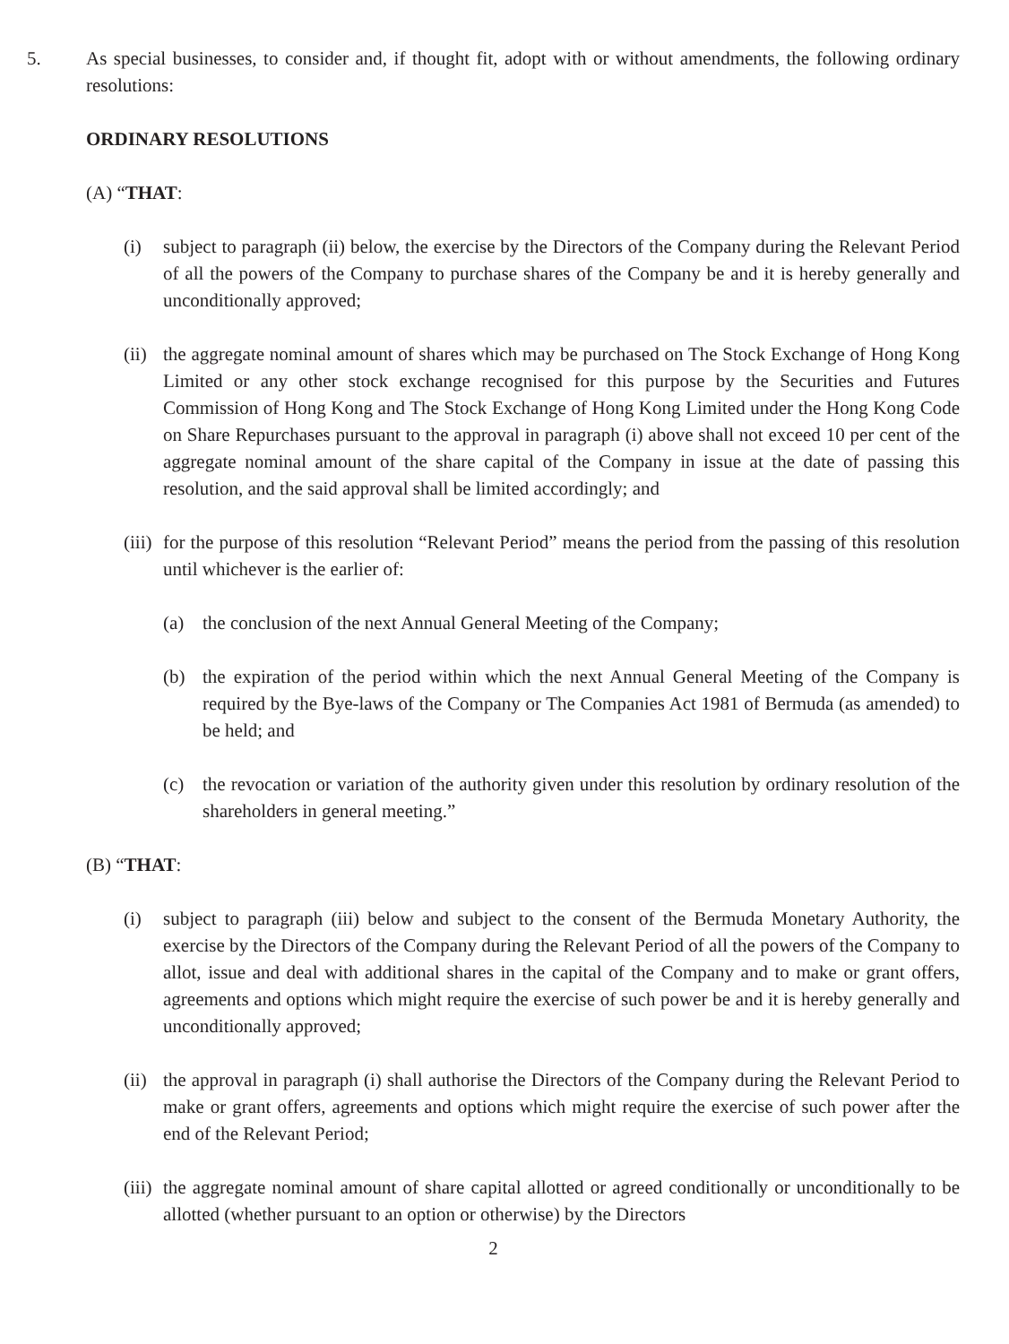5. As special businesses, to consider and, if thought fit, adopt with or without amendments, the following ordinary resolutions:
ORDINARY RESOLUTIONS
(A) “THAT:
(i) subject to paragraph (ii) below, the exercise by the Directors of the Company during the Relevant Period of all the powers of the Company to purchase shares of the Company be and it is hereby generally and unconditionally approved;
(ii)
the aggregate nominal amount of shares which may be purchased on The Stock Exchange of Hong Kong Limited or any other stock exchange recognised for this purpose by the Securities and Futures Commission of Hong Kong and The Stock Exchange of Hong Kong Limited under the Hong Kong Code on Share Repurchases pursuant to the approval in paragraph (i) above shall not exceed 10 per cent of the aggregate nominal amount of the share capital of the Company in issue at the date of passing this resolution, and the said approval shall be limited accordingly; and
(iii)
for the purpose of this resolution “Relevant Period” means the period from the passing of this resolution until whichever is the earlier of:
(a) the conclusion of the next Annual General Meeting of the Company;
(b) the expiration of the period within which the next Annual General Meeting of the Company is required by the Bye-laws of the Company or The Companies Act 1981 of Bermuda (as amended) to be held; and
(c) the revocation or variation of the authority given under this resolution by ordinary resolution of the shareholders in general meeting.”
(B) “THAT:
(i) subject to paragraph (iii) below and subject to the consent of the Bermuda Monetary Authority, the exercise by the Directors of the Company during the Relevant Period of all the powers of the Company to allot, issue and deal with additional shares in the capital of the Company and to make or grant offers, agreements and options which might require the exercise of such power be and it is hereby generally and unconditionally approved;
(ii)
the approval in paragraph (i) shall authorise the Directors of the Company during the Relevant Period to make or grant offers, agreements and options which might require the exercise of such power after the end of the Relevant Period;
(iii)
the aggregate nominal amount of share capital allotted or agreed conditionally or unconditionally to be allotted (whether pursuant to an option or otherwise) by the Directors
2